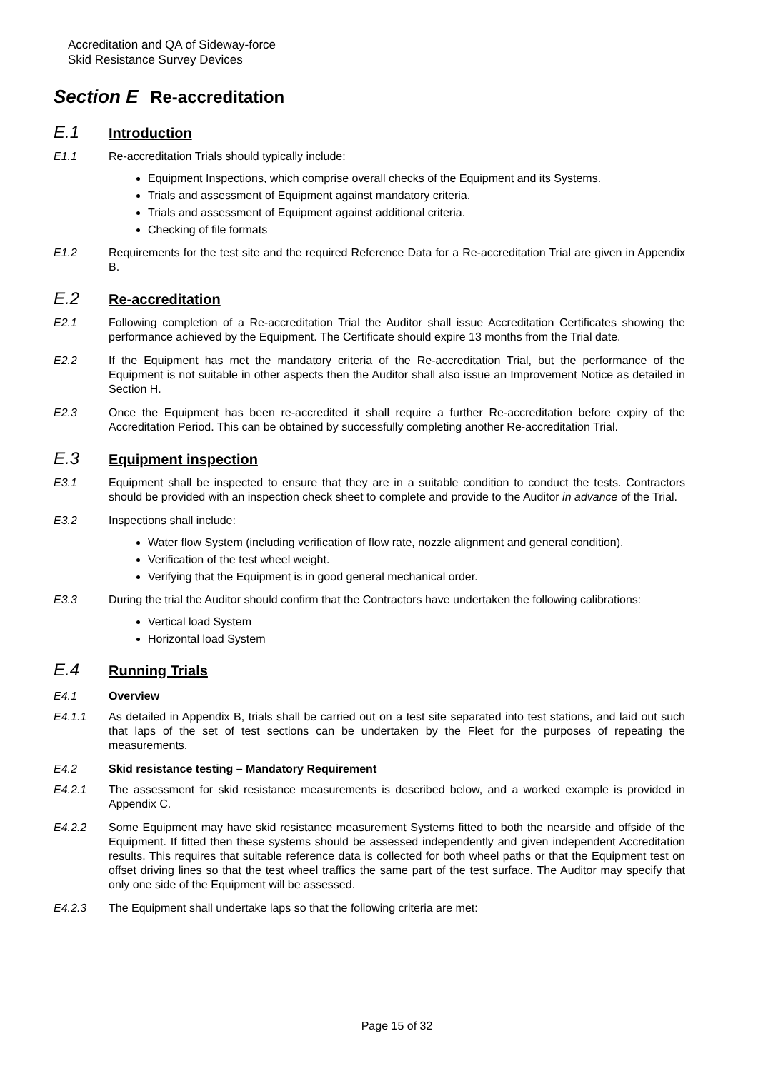Accreditation and QA of Sideway-force
Skid Resistance Survey Devices
Section E Re-accreditation
E.1 Introduction
E1.1 Re-accreditation Trials should typically include:
Equipment Inspections, which comprise overall checks of the Equipment and its Systems.
Trials and assessment of Equipment against mandatory criteria.
Trials and assessment of Equipment against additional criteria.
Checking of file formats
E1.2 Requirements for the test site and the required Reference Data for a Re-accreditation Trial are given in Appendix B.
E.2 Re-accreditation
E2.1 Following completion of a Re-accreditation Trial the Auditor shall issue Accreditation Certificates showing the performance achieved by the Equipment. The Certificate should expire 13 months from the Trial date.
E2.2 If the Equipment has met the mandatory criteria of the Re-accreditation Trial, but the performance of the Equipment is not suitable in other aspects then the Auditor shall also issue an Improvement Notice as detailed in Section H.
E2.3 Once the Equipment has been re-accredited it shall require a further Re-accreditation before expiry of the Accreditation Period. This can be obtained by successfully completing another Re-accreditation Trial.
E.3 Equipment inspection
E3.1 Equipment shall be inspected to ensure that they are in a suitable condition to conduct the tests. Contractors should be provided with an inspection check sheet to complete and provide to the Auditor in advance of the Trial.
E3.2 Inspections shall include:
Water flow System (including verification of flow rate, nozzle alignment and general condition).
Verification of the test wheel weight.
Verifying that the Equipment is in good general mechanical order.
E3.3 During the trial the Auditor should confirm that the Contractors have undertaken the following calibrations:
Vertical load System
Horizontal load System
E.4 Running Trials
E4.1 Overview
E4.1.1 As detailed in Appendix B, trials shall be carried out on a test site separated into test stations, and laid out such that laps of the set of test sections can be undertaken by the Fleet for the purposes of repeating the measurements.
E4.2 Skid resistance testing – Mandatory Requirement
E4.2.1 The assessment for skid resistance measurements is described below, and a worked example is provided in Appendix C.
E4.2.2 Some Equipment may have skid resistance measurement Systems fitted to both the nearside and offside of the Equipment. If fitted then these systems should be assessed independently and given independent Accreditation results. This requires that suitable reference data is collected for both wheel paths or that the Equipment test on offset driving lines so that the test wheel traffics the same part of the test surface. The Auditor may specify that only one side of the Equipment will be assessed.
E4.2.3 The Equipment shall undertake laps so that the following criteria are met:
Page 15 of 32